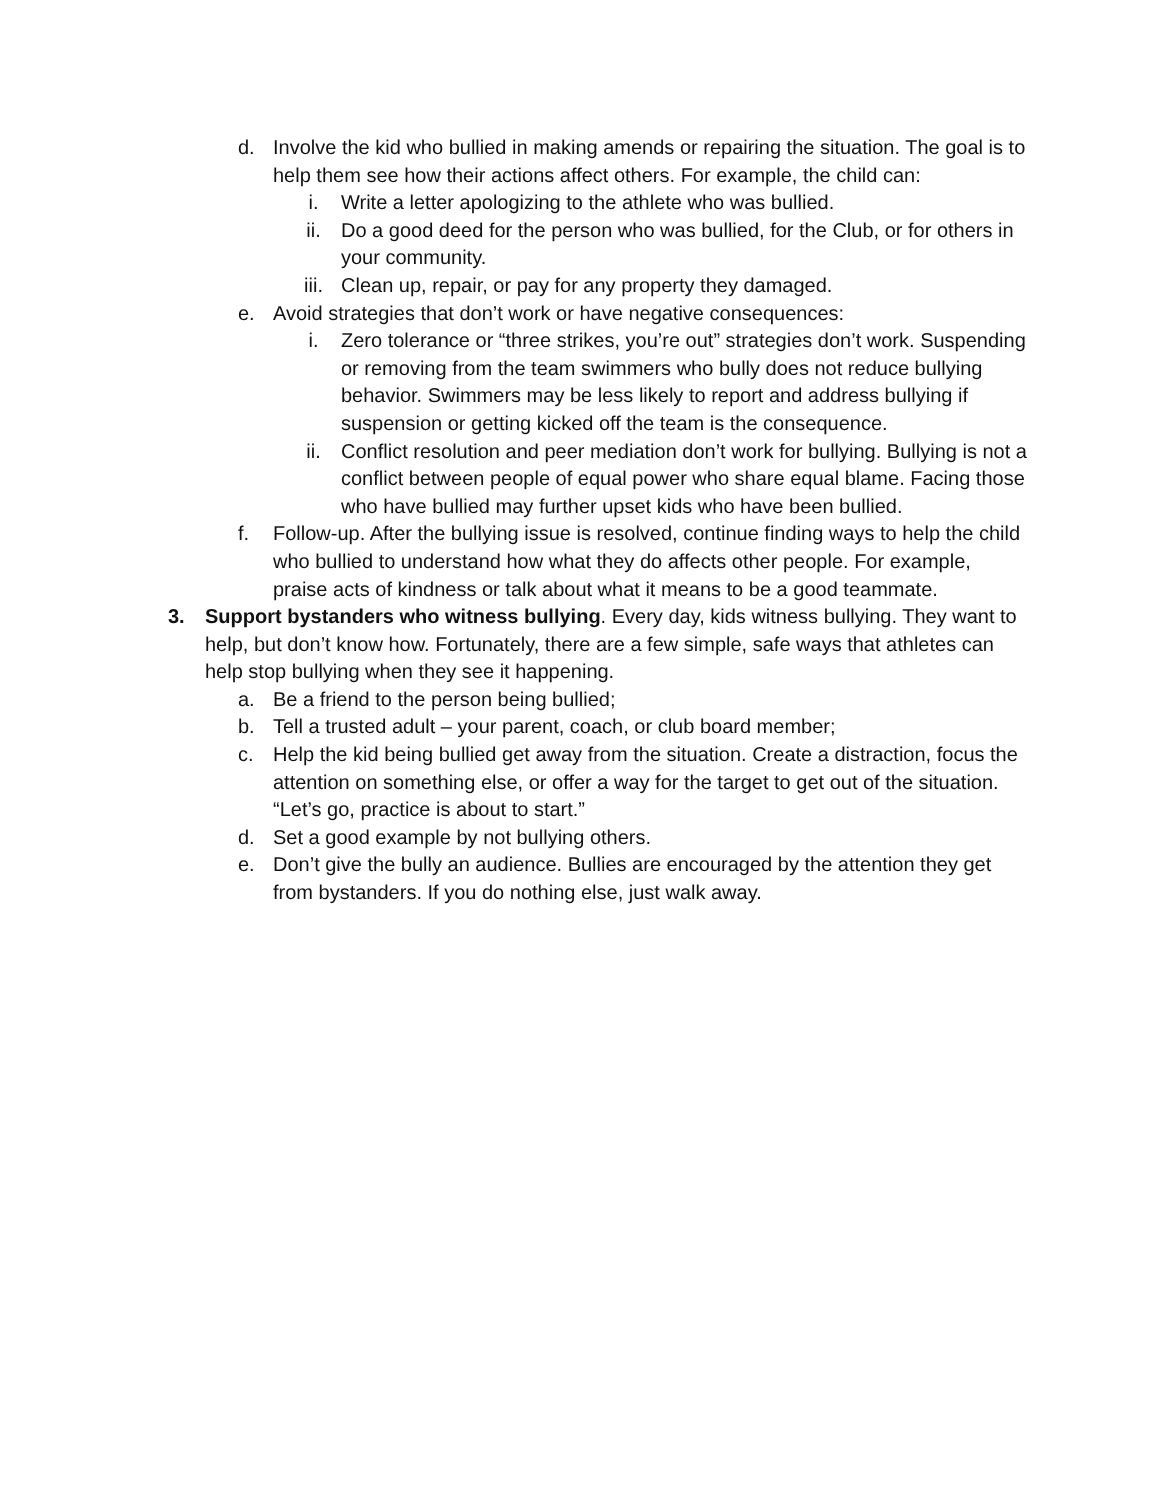d. Involve the kid who bullied in making amends or repairing the situation. The goal is to help them see how their actions affect others. For example, the child can:
i. Write a letter apologizing to the athlete who was bullied.
ii. Do a good deed for the person who was bullied, for the Club, or for others in your community.
iii. Clean up, repair, or pay for any property they damaged.
e. Avoid strategies that don’t work or have negative consequences:
i. Zero tolerance or “three strikes, you’re out” strategies don’t work. Suspending or removing from the team swimmers who bully does not reduce bullying behavior. Swimmers may be less likely to report and address bullying if suspension or getting kicked off the team is the consequence.
ii. Conflict resolution and peer mediation don’t work for bullying. Bullying is not a conflict between people of equal power who share equal blame. Facing those who have bullied may further upset kids who have been bullied.
f. Follow-up. After the bullying issue is resolved, continue finding ways to help the child who bullied to understand how what they do affects other people. For example, praise acts of kindness or talk about what it means to be a good teammate.
3. Support bystanders who witness bullying. Every day, kids witness bullying. They want to help, but don’t know how. Fortunately, there are a few simple, safe ways that athletes can help stop bullying when they see it happening.
a. Be a friend to the person being bullied;
b. Tell a trusted adult – your parent, coach, or club board member;
c. Help the kid being bullied get away from the situation. Create a distraction, focus the attention on something else, or offer a way for the target to get out of the situation. “Let’s go, practice is about to start.”
d. Set a good example by not bullying others.
e. Don’t give the bully an audience. Bullies are encouraged by the attention they get from bystanders. If you do nothing else, just walk away.